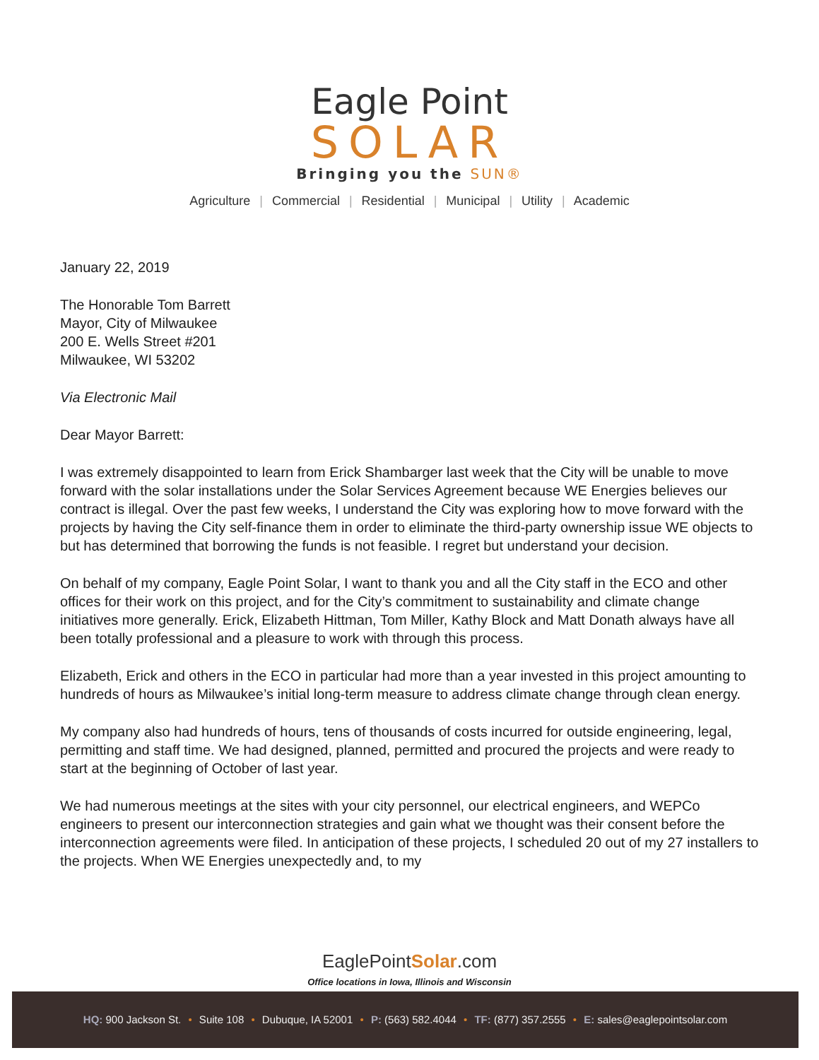Eagle Point
SOLAR
Bringing you the SUN®
Agriculture | Commercial | Residential | Municipal | Utility | Academic
January 22, 2019
The Honorable Tom Barrett
Mayor, City of Milwaukee
200 E. Wells Street #201
Milwaukee, WI 53202
Via Electronic Mail
Dear Mayor Barrett:
I was extremely disappointed to learn from Erick Shambarger last week that the City will be unable to move forward with the solar installations under the Solar Services Agreement because WE Energies believes our contract is illegal. Over the past few weeks, I understand the City was exploring how to move forward with the projects by having the City self-finance them in order to eliminate the third-party ownership issue WE objects to but has determined that borrowing the funds is not feasible. I regret but understand your decision.
On behalf of my company, Eagle Point Solar, I want to thank you and all the City staff in the ECO and other offices for their work on this project, and for the City’s commitment to sustainability and climate change initiatives more generally. Erick, Elizabeth Hittman, Tom Miller, Kathy Block and Matt Donath always have all been totally professional and a pleasure to work with through this process.
Elizabeth, Erick and others in the ECO in particular had more than a year invested in this project amounting to hundreds of hours as Milwaukee’s initial long-term measure to address climate change through clean energy.
My company also had hundreds of hours, tens of thousands of costs incurred for outside engineering, legal, permitting and staff time. We had designed, planned, permitted and procured the projects and were ready to start at the beginning of October of last year.
We had numerous meetings at the sites with your city personnel, our electrical engineers, and WEPCo engineers to present our interconnection strategies and gain what we thought was their consent before the interconnection agreements were filed. In anticipation of these projects, I scheduled 20 out of my 27 installers to the projects. When WE Energies unexpectedly and, to my
EaglePointSolar.com
Office locations in Iowa, Illinois and Wisconsin
HQ: 900 Jackson St. • Suite 108 • Dubuque, IA 52001 • P: (563) 582.4044 • TF: (877) 357.2555 • E: sales@eaglepointsolar.com